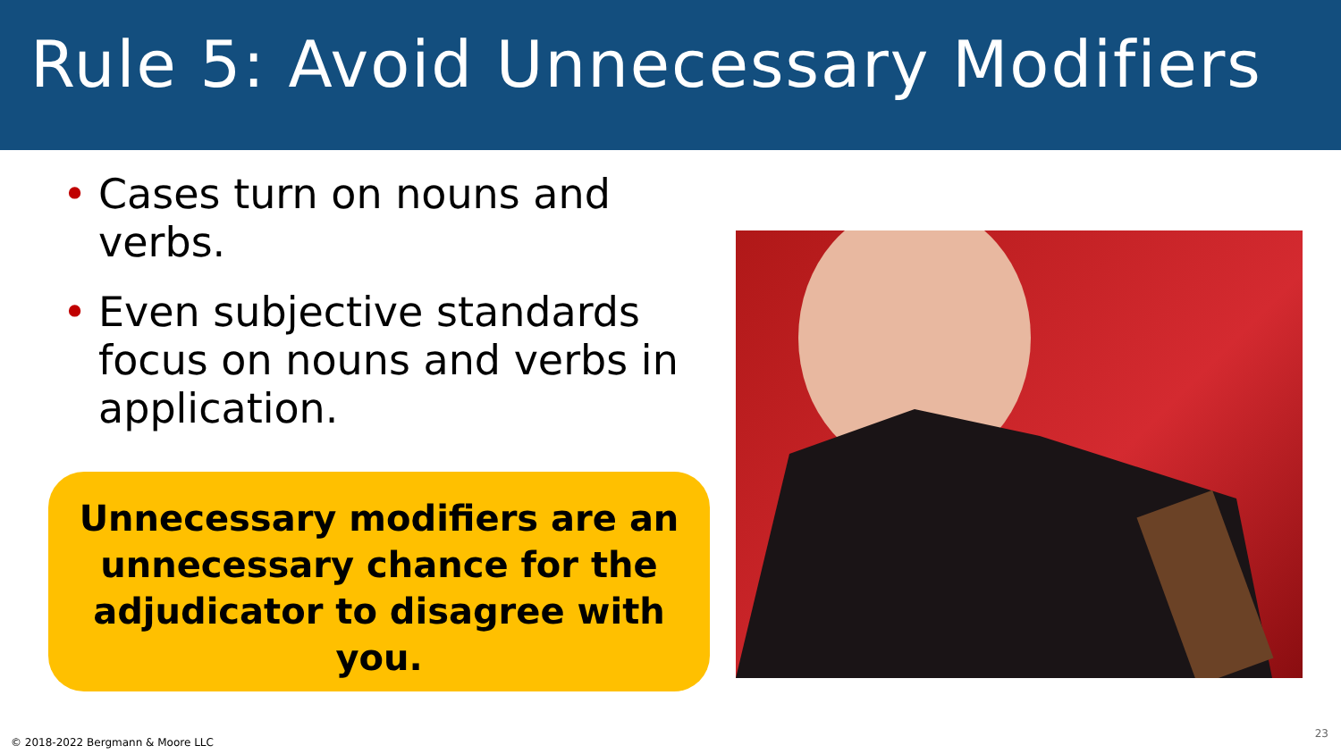Rule 5: Avoid Unnecessary Modifiers
• Cases turn on nouns and verbs.
• Even subjective standards focus on nouns and verbs in application.
Unnecessary modifiers are an unnecessary chance for the adjudicator to disagree with you.
© 2018-2022 Bergmann & Moore LLC
23